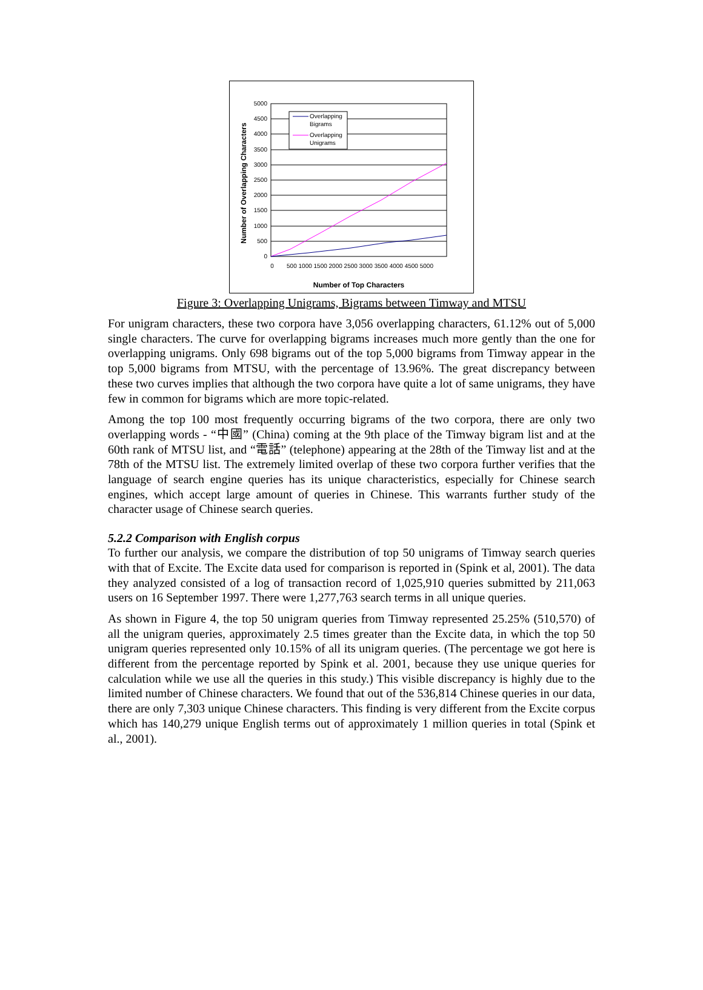5000
4500
4000
3500
3000
2500
2000
1500
1000
500
0
0
500 1000 1500 2000 2500 3000 3500 4000 4500 5000
Number of Top Characters
Number of Overlapping Characters
Overlapping
Bigrams
Overlapping
Unigrams
Figure 3: Overlapping Unigrams, Bigrams between Timway and MTSU
For unigram characters, these two corpora have 3,056 overlapping characters, 61.12% out of 5,000 single characters. The curve for overlapping bigrams increases much more gently than the one for overlapping unigrams. Only 698 bigrams out of the top 5,000 bigrams from Timway appear in the top 5,000 bigrams from MTSU, with the percentage of 13.96%. The great discrepancy between these two curves implies that although the two corpora have quite a lot of same unigrams, they have few in common for bigrams which are more topic-related.
Among the top 100 most frequently occurring bigrams of the two corpora, there are only two overlapping words - “中國” (China) coming at the 9th place of the Timway bigram list and at the 60th rank of MTSU list, and “電話” (telephone) appearing at the 28th of the Timway list and at the 78th of the MTSU list. The extremely limited overlap of these two corpora further verifies that the language of search engine queries has its unique characteristics, especially for Chinese search engines, which accept large amount of queries in Chinese. This warrants further study of the character usage of Chinese search queries.
5.2.2 Comparison with English corpus
To further our analysis, we compare the distribution of top 50 unigrams of Timway search queries with that of Excite. The Excite data used for comparison is reported in (Spink et al, 2001). The data they analyzed consisted of a log of transaction record of 1,025,910 queries submitted by 211,063 users on 16 September 1997. There were 1,277,763 search terms in all unique queries.
As shown in Figure 4, the top 50 unigram queries from Timway represented 25.25% (510,570) of all the unigram queries, approximately 2.5 times greater than the Excite data, in which the top 50 unigram queries represented only 10.15% of all its unigram queries. (The percentage we got here is different from the percentage reported by Spink et al. 2001, because they use unique queries for calculation while we use all the queries in this study.) This visible discrepancy is highly due to the limited number of Chinese characters. We found that out of the 536,814 Chinese queries in our data, there are only 7,303 unique Chinese characters. This finding is very different from the Excite corpus which has 140,279 unique English terms out of approximately 1 million queries in total (Spink et al., 2001).